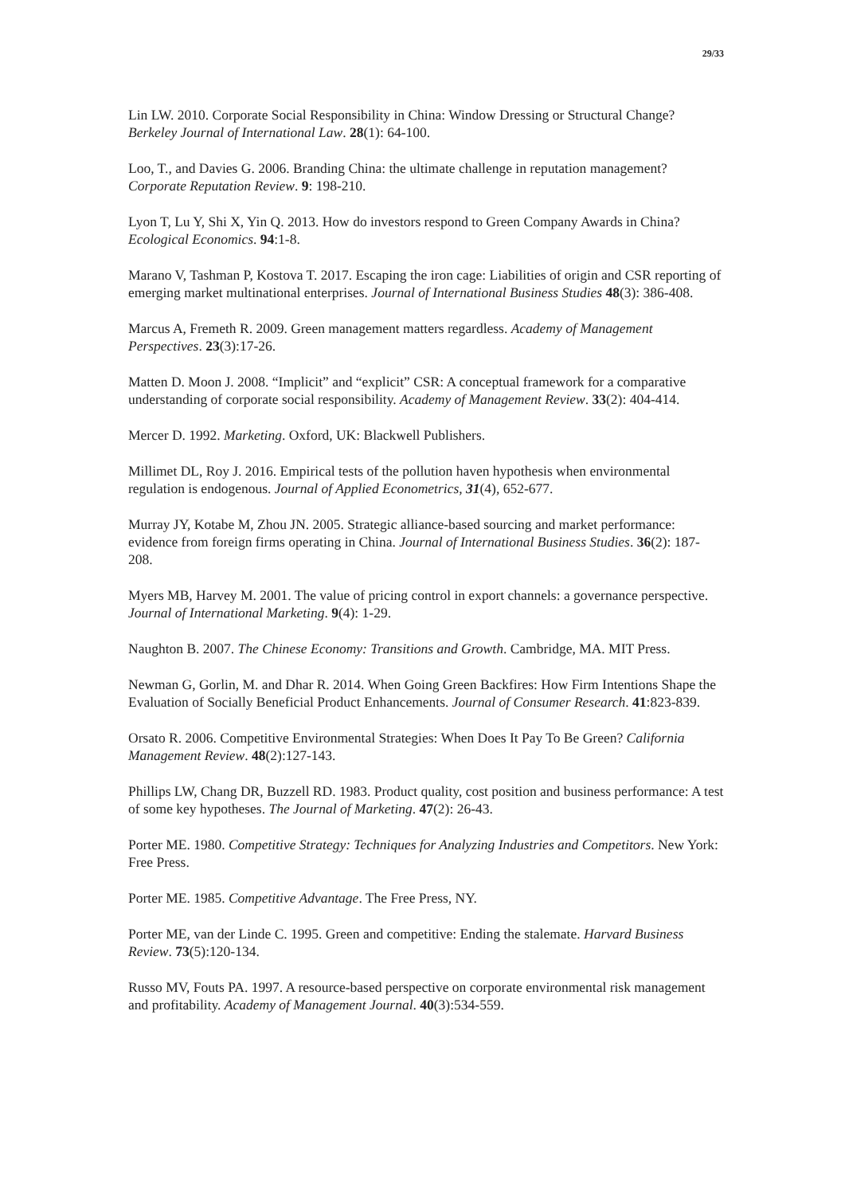29/33
Lin LW. 2010. Corporate Social Responsibility in China: Window Dressing or Structural Change? Berkeley Journal of International Law. 28(1): 64-100.
Loo, T., and Davies G. 2006. Branding China: the ultimate challenge in reputation management? Corporate Reputation Review. 9: 198-210.
Lyon T, Lu Y, Shi X, Yin Q. 2013. How do investors respond to Green Company Awards in China? Ecological Economics. 94:1-8.
Marano V, Tashman P, Kostova T. 2017. Escaping the iron cage: Liabilities of origin and CSR reporting of emerging market multinational enterprises. Journal of International Business Studies 48(3): 386-408.
Marcus A, Fremeth R. 2009. Green management matters regardless. Academy of Management Perspectives. 23(3):17-26.
Matten D. Moon J. 2008. “Implicit” and “explicit” CSR: A conceptual framework for a comparative understanding of corporate social responsibility. Academy of Management Review. 33(2): 404-414.
Mercer D. 1992. Marketing. Oxford, UK: Blackwell Publishers.
Millimet DL, Roy J. 2016. Empirical tests of the pollution haven hypothesis when environmental regulation is endogenous. Journal of Applied Econometrics, 31(4), 652-677.
Murray JY, Kotabe M, Zhou JN. 2005. Strategic alliance-based sourcing and market performance: evidence from foreign firms operating in China. Journal of International Business Studies. 36(2): 187-208.
Myers MB, Harvey M. 2001. The value of pricing control in export channels: a governance perspective. Journal of International Marketing. 9(4): 1-29.
Naughton B. 2007. The Chinese Economy: Transitions and Growth. Cambridge, MA. MIT Press.
Newman G, Gorlin, M. and Dhar R. 2014. When Going Green Backfires: How Firm Intentions Shape the Evaluation of Socially Beneficial Product Enhancements. Journal of Consumer Research. 41:823-839.
Orsato R. 2006. Competitive Environmental Strategies: When Does It Pay To Be Green? California Management Review. 48(2):127-143.
Phillips LW, Chang DR, Buzzell RD. 1983. Product quality, cost position and business performance: A test of some key hypotheses. The Journal of Marketing. 47(2): 26-43.
Porter ME. 1980. Competitive Strategy: Techniques for Analyzing Industries and Competitors. New York: Free Press.
Porter ME. 1985. Competitive Advantage. The Free Press, NY.
Porter ME, van der Linde C. 1995. Green and competitive: Ending the stalemate. Harvard Business Review. 73(5):120-134.
Russo MV, Fouts PA. 1997. A resource-based perspective on corporate environmental risk management and profitability. Academy of Management Journal. 40(3):534-559.